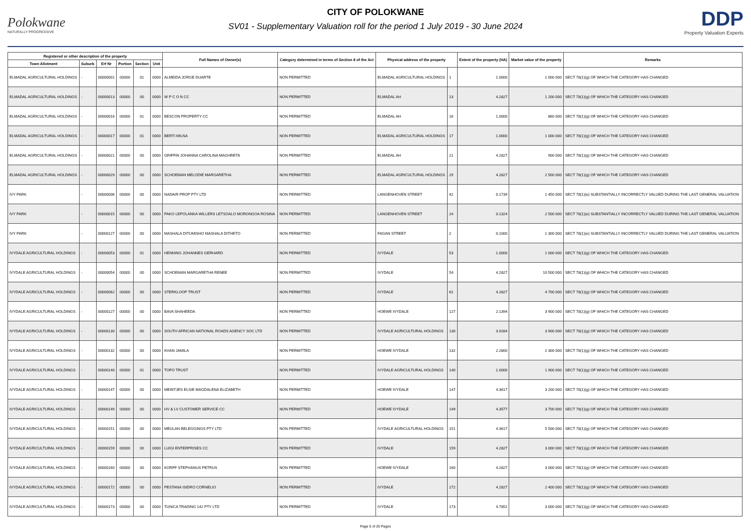Polokwane
NATURALLY PROGRESSIVE
CITY OF POLOKWANE
SV01 - Supplementary Valuation roll for the period 1 July 2019 - 30 June 2024
DDP
Property Valuation Experts
| Registered or other description of the property | | | | | | Full Names of Owner(s) | Category determined in terms of Section 8 of the Act | Physical address of the property | | Extent of the property (HA) | Market value of the property | Remarks |
| --- | --- | --- | --- | --- | --- | --- | --- | --- | --- | --- | --- | --- |
| Town Allotment | Suburb | Erf Nr | Portion | Section | Unit | | | | | | | |
| ELMADAL AGRICULTURAL HOLDINGS | - | 00000001 | 00000 | 01 | 0000 | ALMEIDA JORGE DUARTE | NON PERMITTED | ELMADAL AGRICULTURAL HOLDINGS | 1 | 1.0000 | 1 000 000 | SECT 78(1)(g) OF WHICH THE CATEGORY HAS CHANGED |
| ELMADAL AGRICULTURAL HOLDINGS | - | 00000013 | 00000 | 00 | 0000 | W P C O N CC | NON PERMITTED | ELMADAL AH | 13 | 4.2827 | 1 200 000 | SECT 78(1)(g) OF WHICH THE CATEGORY HAS CHANGED |
| ELMADAL AGRICULTURAL HOLDINGS | - | 00000016 | 00000 | 01 | 0000 | BESCON PROPERTY CC | NON PERMITTED | ELMADAL AH | 16 | 1.0000 | 860 000 | SECT 78(1)(g) OF WHICH THE CATEGORY HAS CHANGED |
| ELMADAL AGRICULTURAL HOLDINGS | - | 00000017 | 00000 | 01 | 0000 | BERTI MILNA | NON PERMITTED | ELMADAL AGRICULTURAL HOLDINGS | 17 | 1.0000 | 1 000 000 | SECT 78(1)(g) OF WHICH THE CATEGORY HAS CHANGED |
| ELMADAL AGRICULTURAL HOLDINGS | - | 00000021 | 00000 | 00 | 0000 | GRIFFIN JOHANNA CAROLINA MAGHRETA | NON PERMITTED | ELMADAL AH | 21 | 4.2827 | 900 000 | SECT 78(1)(g) OF WHICH THE CATEGORY HAS CHANGED |
| ELMADAL AGRICULTURAL HOLDINGS | - | 00000029 | 00000 | 00 | 0000 | SCHOEMAN MELODIE MARGARETHA | NON PERMITTED | ELMADAL AGRICULTURAL HOLDINGS | 29 | 4.2827 | 2 500 000 | SECT 78(1)(g) OF WHICH THE CATEGORY HAS CHANGED |
| IVY PARK | - | 00000006 | 00000 | 00 | 0000 | NADAIR PROP PTY LTD | NON PERMITTED | LANGENHOVEN STREET | 42 | 0.1739 | 1 450 000 | SECT 78(1)(e) SUBSTANTIALLY INCORRECTLY VALUED DURING THE LAST GENERAL VALUATION |
| IVY PARK | - | 00000015 | 00000 | 00 | 0000 | PAKO LEPOLANKA WILLERS LETSOALO MORONGOA ROSINA | NON PERMITTED | LANGENHOVEN STREET | 24 | 0.1324 | 2 500 000 | SECT 78(1)(e) SUBSTANTIALLY INCORRECTLY VALUED DURING THE LAST GENERAL VALUATION |
| IVY PARK | - | 00000127 | 00000 | 00 | 0000 | MASHALA DITUMISHO MASHALA DITHETO | NON PERMITTED | FAGAN STREET | 2 | 0.1000 | 1 300 000 | SECT 78(1)(e) SUBSTANTIALLY INCORRECTLY VALUED DURING THE LAST GENERAL VALUATION |
| IVYDALE AGRICULTURAL HOLDINGS | - | 00000053 | 00000 | 01 | 0000 | HENNING JOHANNES GERHARD | NON PERMITTED | IVYDALE | 53 | 1.0000 | 1 000 000 | SECT 78(1)(g) OF WHICH THE CATEGORY HAS CHANGED |
| IVYDALE AGRICULTURAL HOLDINGS | - | 00000054 | 00000 | 00 | 0000 | SCHOEMAN MARGARETHA RENEE | NON PERMITTED | IVYDALE | 54 | 4.2827 | 10 500 000 | SECT 78(1)(g) OF WHICH THE CATEGORY HAS CHANGED |
| IVYDALE AGRICULTURAL HOLDINGS | - | 00000062 | 00000 | 00 | 0000 | STERKLOOP TRUST | NON PERMITTED | IVYDALE | 62 | 4.2827 | 4 700 000 | SECT 78(1)(g) OF WHICH THE CATEGORY HAS CHANGED |
| IVYDALE AGRICULTURAL HOLDINGS | - | 00000127 | 00000 | 00 | 0000 | BAVA SHAHEEDA | NON PERMITTED | HOEWE IVYDALE | 127 | 2.1394 | 3 900 000 | SECT 78(1)(g) OF WHICH THE CATEGORY HAS CHANGED |
| IVYDALE AGRICULTURAL HOLDINGS | - | 00000130 | 00000 | 00 | 0000 | SOUTH AFRICAN NATIONAL ROADS AGENCY SOC LTD | NON PERMITTED | IVYDALE AGRICULTURAL HOLDINGS | 130 | 3.9284 | 3 900 000 | SECT 78(1)(g) OF WHICH THE CATEGORY HAS CHANGED |
| IVYDALE AGRICULTURAL HOLDINGS | - | 00000132 | 00000 | 00 | 0000 | KHAN JAMILA | NON PERMITTED | HOEWE IVYDALE | 132 | 2.2800 | 2 300 000 | SECT 78(1)(g) OF WHICH THE CATEGORY HAS CHANGED |
| IVYDALE AGRICULTURAL HOLDINGS | - | 00000140 | 00000 | 01 | 0000 | TOFO TRUST | NON PERMITTED | IVYDALE AGRICULTURAL HOLDINGS | 140 | 1.0000 | 1 900 000 | SECT 78(1)(g) OF WHICH THE CATEGORY HAS CHANGED |
| IVYDALE AGRICULTURAL HOLDINGS | - | 00000147 | 00000 | 00 | 0000 | MEINTJES ELSIE MAGDALENA ELIZABETH | NON PERMITTED | HOEWE IVYDALE | 147 | 4.3617 | 3 200 000 | SECT 78(1)(g) OF WHICH THE CATEGORY HAS CHANGED |
| IVYDALE AGRICULTURAL HOLDINGS | - | 00000149 | 00000 | 00 | 0000 | HV & LV CUSTOMER SERVICE CC | NON PERMITTED | HOEWE IVYDALE | 149 | 4.3577 | 3 700 000 | SECT 78(1)(g) OF WHICH THE CATEGORY HAS CHANGED |
| IVYDALE AGRICULTURAL HOLDINGS | - | 00000151 | 00000 | 00 | 0000 | MEULAN BELEGGINGS PTY LTD | NON PERMITTED | IVYDALE AGRICULTURAL HOLDINGS | 151 | 4.3617 | 5 500 000 | SECT 78(1)(g) OF WHICH THE CATEGORY HAS CHANGED |
| IVYDALE AGRICULTURAL HOLDINGS | - | 00000159 | 00000 | 00 | 0000 | LUIGI ENTERPRISES CC | NON PERMITTED | IVYDALE | 159 | 4.2827 | 3 000 000 | SECT 78(1)(g) OF WHICH THE CATEGORY HAS CHANGED |
| IVYDALE AGRICULTURAL HOLDINGS | - | 00000160 | 00000 | 00 | 0000 | KORFF STEPHANUS PETRUS | NON PERMITTED | HOEWE IVYDALE | 160 | 4.2827 | 3 000 000 | SECT 78(1)(g) OF WHICH THE CATEGORY HAS CHANGED |
| IVYDALE AGRICULTURAL HOLDINGS | - | 00000172 | 00000 | 00 | 0000 | PESTANA ISIDRO CORNELIO | NON PERMITTED | IVYDALE | 172 | 4.2827 | 2 400 000 | SECT 78(1)(g) OF WHICH THE CATEGORY HAS CHANGED |
| IVYDALE AGRICULTURAL HOLDINGS | - | 00000173 | 00000 | 00 | 0000 | TUNICA TRADING 142 PTY LTD | NON PERMITTED | IVYDALE | 173 | 4.7852 | 3 000 000 | SECT 78(1)(g) OF WHICH THE CATEGORY HAS CHANGED |
Page 5 of 20 Pages